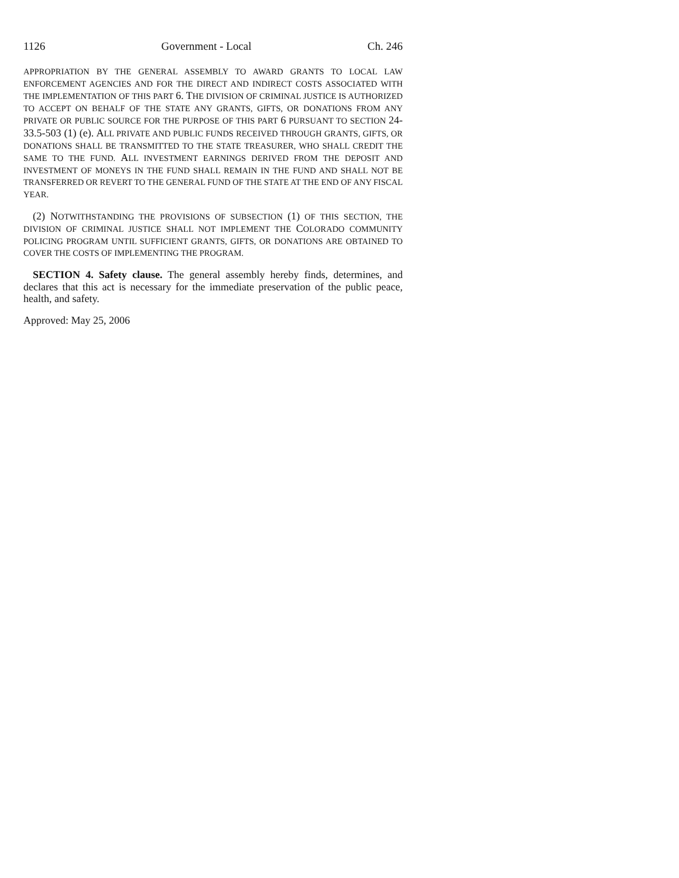1126 Government - Local Ch. 246
APPROPRIATION BY THE GENERAL ASSEMBLY TO AWARD GRANTS TO LOCAL LAW ENFORCEMENT AGENCIES AND FOR THE DIRECT AND INDIRECT COSTS ASSOCIATED WITH THE IMPLEMENTATION OF THIS PART 6. THE DIVISION OF CRIMINAL JUSTICE IS AUTHORIZED TO ACCEPT ON BEHALF OF THE STATE ANY GRANTS, GIFTS, OR DONATIONS FROM ANY PRIVATE OR PUBLIC SOURCE FOR THE PURPOSE OF THIS PART 6 PURSUANT TO SECTION 24-33.5-503 (1) (e). ALL PRIVATE AND PUBLIC FUNDS RECEIVED THROUGH GRANTS, GIFTS, OR DONATIONS SHALL BE TRANSMITTED TO THE STATE TREASURER, WHO SHALL CREDIT THE SAME TO THE FUND. ALL INVESTMENT EARNINGS DERIVED FROM THE DEPOSIT AND INVESTMENT OF MONEYS IN THE FUND SHALL REMAIN IN THE FUND AND SHALL NOT BE TRANSFERRED OR REVERT TO THE GENERAL FUND OF THE STATE AT THE END OF ANY FISCAL YEAR.
(2) NOTWITHSTANDING THE PROVISIONS OF SUBSECTION (1) OF THIS SECTION, THE DIVISION OF CRIMINAL JUSTICE SHALL NOT IMPLEMENT THE COLORADO COMMUNITY POLICING PROGRAM UNTIL SUFFICIENT GRANTS, GIFTS, OR DONATIONS ARE OBTAINED TO COVER THE COSTS OF IMPLEMENTING THE PROGRAM.
SECTION 4. Safety clause. The general assembly hereby finds, determines, and declares that this act is necessary for the immediate preservation of the public peace, health, and safety.
Approved: May 25, 2006